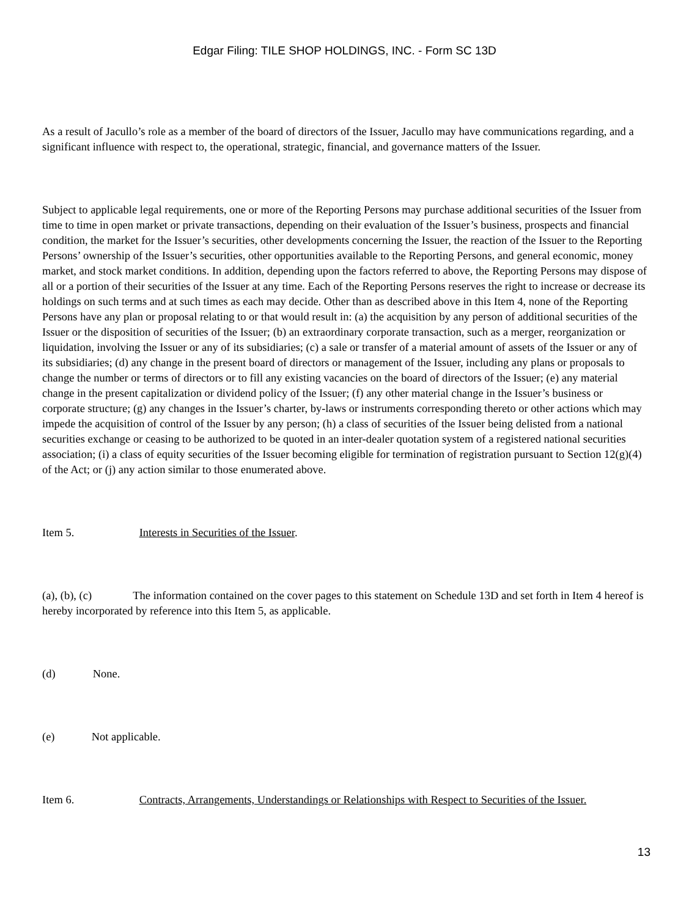Edgar Filing: TILE SHOP HOLDINGS, INC. - Form SC 13D
As a result of Jacullo’s role as a member of the board of directors of the Issuer, Jacullo may have communications regarding, and a significant influence with respect to, the operational, strategic, financial, and governance matters of the Issuer.
Subject to applicable legal requirements, one or more of the Reporting Persons may purchase additional securities of the Issuer from time to time in open market or private transactions, depending on their evaluation of the Issuer’s business, prospects and financial condition, the market for the Issuer’s securities, other developments concerning the Issuer, the reaction of the Issuer to the Reporting Persons’ ownership of the Issuer’s securities, other opportunities available to the Reporting Persons, and general economic, money market, and stock market conditions. In addition, depending upon the factors referred to above, the Reporting Persons may dispose of all or a portion of their securities of the Issuer at any time. Each of the Reporting Persons reserves the right to increase or decrease its holdings on such terms and at such times as each may decide. Other than as described above in this Item 4, none of the Reporting Persons have any plan or proposal relating to or that would result in: (a) the acquisition by any person of additional securities of the Issuer or the disposition of securities of the Issuer; (b) an extraordinary corporate transaction, such as a merger, reorganization or liquidation, involving the Issuer or any of its subsidiaries; (c) a sale or transfer of a material amount of assets of the Issuer or any of its subsidiaries; (d) any change in the present board of directors or management of the Issuer, including any plans or proposals to change the number or terms of directors or to fill any existing vacancies on the board of directors of the Issuer; (e) any material change in the present capitalization or dividend policy of the Issuer; (f) any other material change in the Issuer’s business or corporate structure; (g) any changes in the Issuer’s charter, by-laws or instruments corresponding thereto or other actions which may impede the acquisition of control of the Issuer by any person; (h) a class of securities of the Issuer being delisted from a national securities exchange or ceasing to be authorized to be quoted in an inter-dealer quotation system of a registered national securities association; (i) a class of equity securities of the Issuer becoming eligible for termination of registration pursuant to Section 12(g)(4) of the Act; or (j) any action similar to those enumerated above.
Item 5. Interests in Securities of the Issuer.
(a), (b), (c) The information contained on the cover pages to this statement on Schedule 13D and set forth in Item 4 hereof is hereby incorporated by reference into this Item 5, as applicable.
(d) None.
(e) Not applicable.
Item 6. Contracts, Arrangements, Understandings or Relationships with Respect to Securities of the Issuer.
13